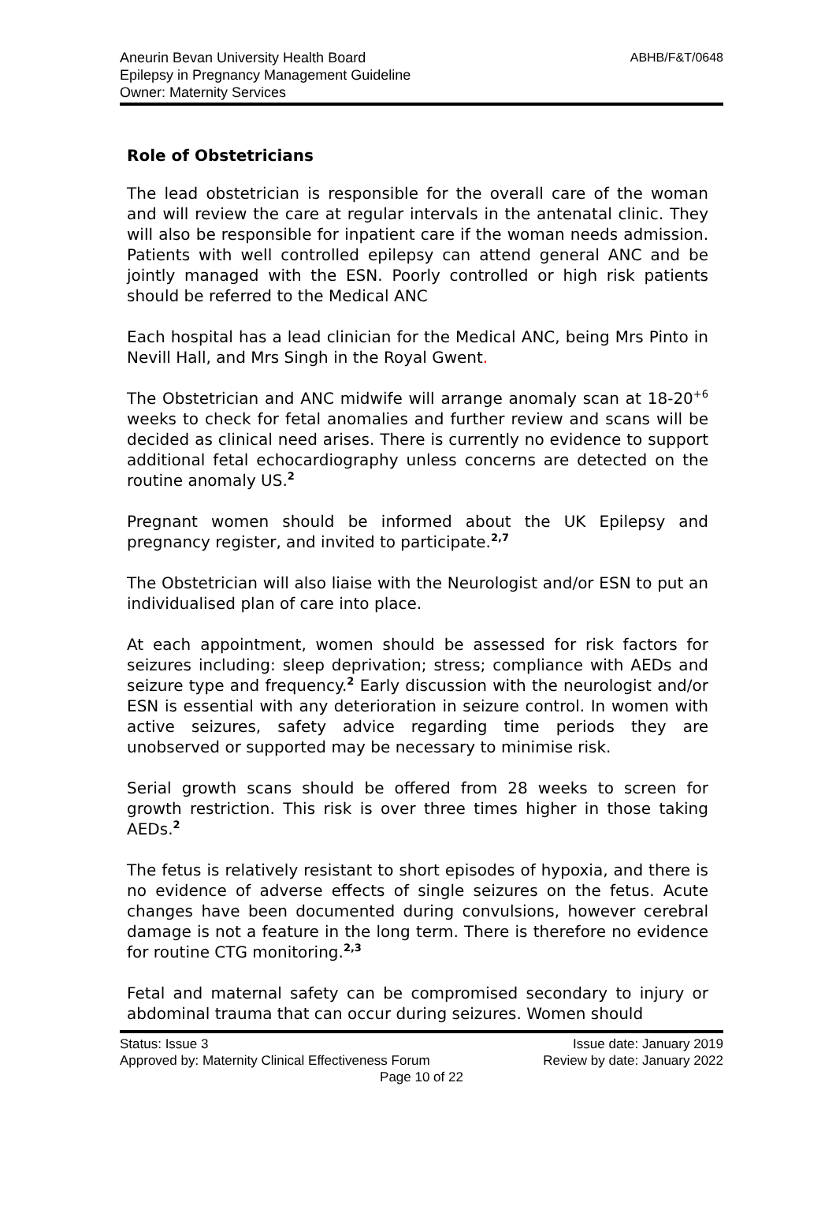Aneurin Bevan University Health Board
Epilepsy in Pregnancy Management Guideline
Owner: Maternity Services
ABHB/F&T/0648
Role of Obstetricians
The lead obstetrician is responsible for the overall care of the woman and will review the care at regular intervals in the antenatal clinic. They will also be responsible for inpatient care if the woman needs admission. Patients with well controlled epilepsy can attend general ANC and be jointly managed with the ESN. Poorly controlled or high risk patients should be referred to the Medical ANC
Each hospital has a lead clinician for the Medical ANC, being Mrs Pinto in Nevill Hall, and Mrs Singh in the Royal Gwent.
The Obstetrician and ANC midwife will arrange anomaly scan at 18-20<sup>+6</sup> weeks to check for fetal anomalies and further review and scans will be decided as clinical need arises. There is currently no evidence to support additional fetal echocardiography unless concerns are detected on the routine anomaly US.<sup>2</sup>
Pregnant women should be informed about the UK Epilepsy and pregnancy register, and invited to participate.<sup>2,7</sup>
The Obstetrician will also liaise with the Neurologist and/or ESN to put an individualised plan of care into place.
At each appointment, women should be assessed for risk factors for seizures including: sleep deprivation; stress; compliance with AEDs and seizure type and frequency.<sup>2</sup> Early discussion with the neurologist and/or ESN is essential with any deterioration in seizure control. In women with active seizures, safety advice regarding time periods they are unobserved or supported may be necessary to minimise risk.
Serial growth scans should be offered from 28 weeks to screen for growth restriction. This risk is over three times higher in those taking AEDs.<sup>2</sup>
The fetus is relatively resistant to short episodes of hypoxia, and there is no evidence of adverse effects of single seizures on the fetus. Acute changes have been documented during convulsions, however cerebral damage is not a feature in the long term. There is therefore no evidence for routine CTG monitoring.<sup>2,3</sup>
Fetal and maternal safety can be compromised secondary to injury or abdominal trauma that can occur during seizures. Women should
Status: Issue 3 Issue date: January 2019
Approved by: Maternity Clinical Effectiveness Forum Review by date: January 2022
Page 10 of 22